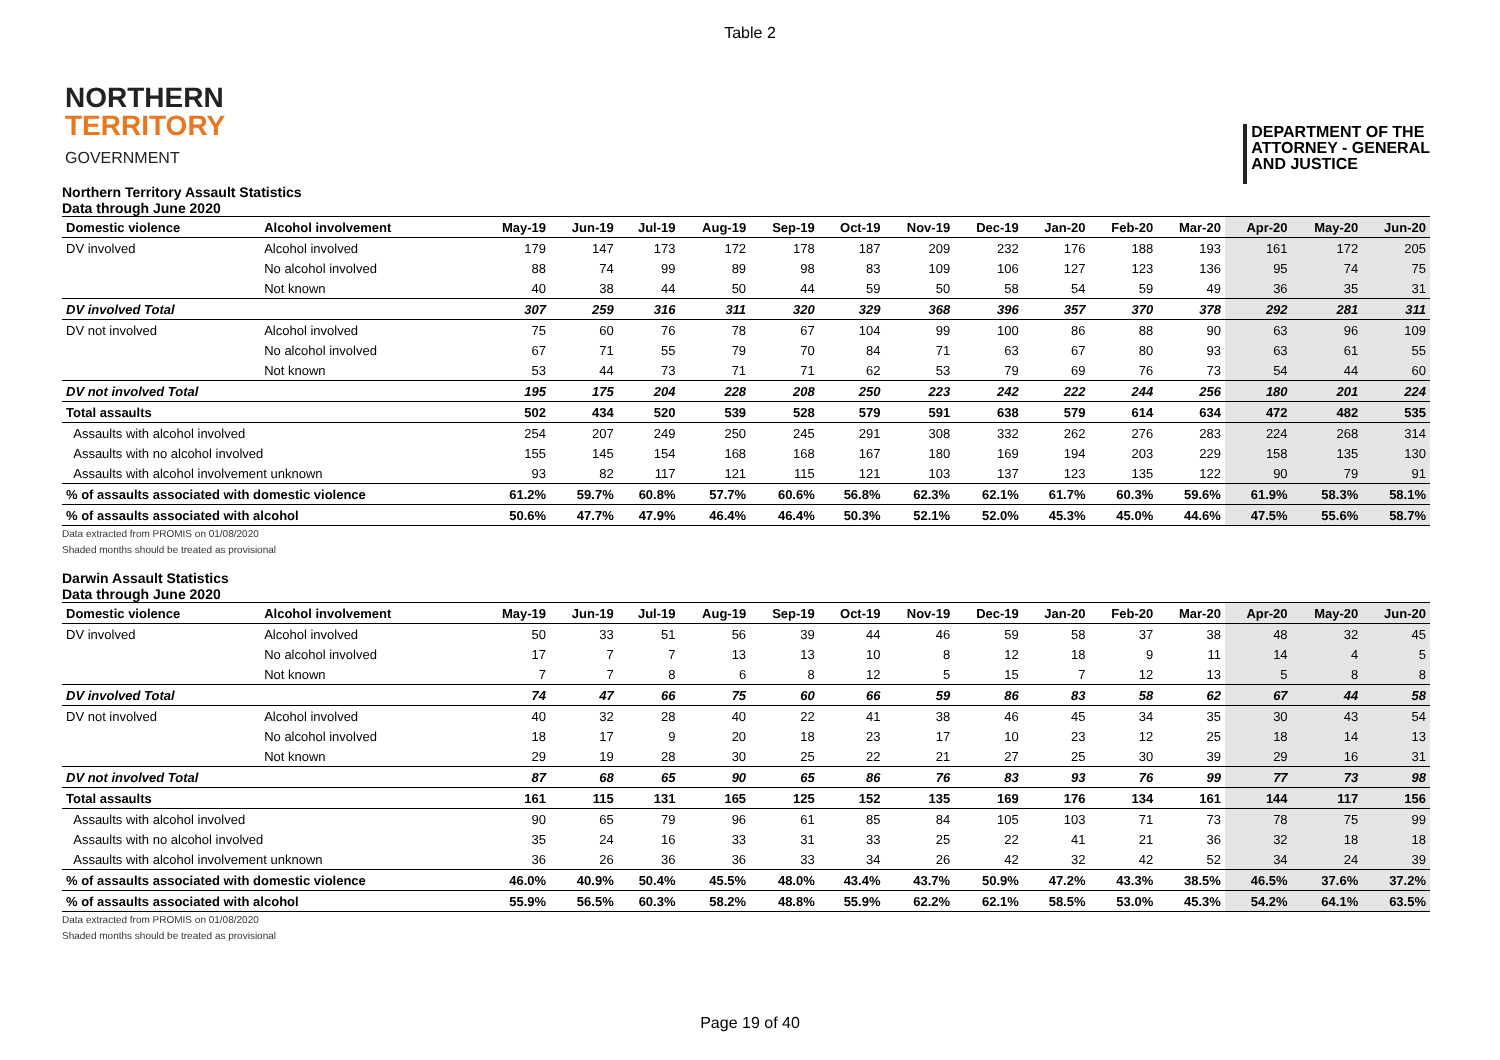Table 2
NORTHERN
TERRITORY
GOVERNMENT
DEPARTMENT OF THE
ATTORNEY - GENERAL
AND JUSTICE
Northern Territory Assault Statistics
Data through June 2020
| Domestic violence | Alcohol involvement | May-19 | Jun-19 | Jul-19 | Aug-19 | Sep-19 | Oct-19 | Nov-19 | Dec-19 | Jan-20 | Feb-20 | Mar-20 | Apr-20 | May-20 | Jun-20 |
| --- | --- | --- | --- | --- | --- | --- | --- | --- | --- | --- | --- | --- | --- | --- | --- |
| DV involved | Alcohol involved | 179 | 147 | 173 | 172 | 178 | 187 | 209 | 232 | 176 | 188 | 193 | 161 | 172 | 205 |
| | No alcohol involved | 88 | 74 | 99 | 89 | 98 | 83 | 109 | 106 | 127 | 123 | 136 | 95 | 74 | 75 |
| | Not known | 40 | 38 | 44 | 50 | 44 | 59 | 50 | 58 | 54 | 59 | 49 | 36 | 35 | 31 |
| DV involved Total | | 307 | 259 | 316 | 311 | 320 | 329 | 368 | 396 | 357 | 370 | 378 | 292 | 281 | 311 |
| DV not involved | Alcohol involved | 75 | 60 | 76 | 78 | 67 | 104 | 99 | 100 | 86 | 88 | 90 | 63 | 96 | 109 |
| | No alcohol involved | 67 | 71 | 55 | 79 | 70 | 84 | 71 | 63 | 67 | 80 | 93 | 63 | 61 | 55 |
| | Not known | 53 | 44 | 73 | 71 | 71 | 62 | 53 | 79 | 69 | 76 | 73 | 54 | 44 | 60 |
| DV not involved Total | | 195 | 175 | 204 | 228 | 208 | 250 | 223 | 242 | 222 | 244 | 256 | 180 | 201 | 224 |
| Total assaults | | 502 | 434 | 520 | 539 | 528 | 579 | 591 | 638 | 579 | 614 | 634 | 472 | 482 | 535 |
| Assaults with alcohol involved | | 254 | 207 | 249 | 250 | 245 | 291 | 308 | 332 | 262 | 276 | 283 | 224 | 268 | 314 |
| Assaults with no alcohol involved | | 155 | 145 | 154 | 168 | 168 | 167 | 180 | 169 | 194 | 203 | 229 | 158 | 135 | 130 |
| Assaults with alcohol involvement unknown | | 93 | 82 | 117 | 121 | 115 | 121 | 103 | 137 | 123 | 135 | 122 | 90 | 79 | 91 |
| % of assaults associated with domestic violence | | 61.2% | 59.7% | 60.8% | 57.7% | 60.6% | 56.8% | 62.3% | 62.1% | 61.7% | 60.3% | 59.6% | 61.9% | 58.3% | 58.1% |
| % of assaults associated with alcohol | | 50.6% | 47.7% | 47.9% | 46.4% | 46.4% | 50.3% | 52.1% | 52.0% | 45.3% | 45.0% | 44.6% | 47.5% | 55.6% | 58.7% |
Data extracted from PROMIS on 01/08/2020
Shaded months should be treated as provisional
Darwin Assault Statistics
Data through June 2020
| Domestic violence | Alcohol involvement | May-19 | Jun-19 | Jul-19 | Aug-19 | Sep-19 | Oct-19 | Nov-19 | Dec-19 | Jan-20 | Feb-20 | Mar-20 | Apr-20 | May-20 | Jun-20 |
| --- | --- | --- | --- | --- | --- | --- | --- | --- | --- | --- | --- | --- | --- | --- | --- |
| DV involved | Alcohol involved | 50 | 33 | 51 | 56 | 39 | 44 | 46 | 59 | 58 | 37 | 38 | 48 | 32 | 45 |
| | No alcohol involved | 17 | 7 | 7 | 13 | 13 | 10 | 8 | 12 | 18 | 9 | 11 | 14 | 4 | 5 |
| | Not known | 7 | 7 | 8 | 6 | 8 | 12 | 5 | 15 | 7 | 12 | 13 | 5 | 8 | 8 |
| DV involved Total | | 74 | 47 | 66 | 75 | 60 | 66 | 59 | 86 | 83 | 58 | 62 | 67 | 44 | 58 |
| DV not involved | Alcohol involved | 40 | 32 | 28 | 40 | 22 | 41 | 38 | 46 | 45 | 34 | 35 | 30 | 43 | 54 |
| | No alcohol involved | 18 | 17 | 9 | 20 | 18 | 23 | 17 | 10 | 23 | 12 | 25 | 18 | 14 | 13 |
| | Not known | 29 | 19 | 28 | 30 | 25 | 22 | 21 | 27 | 25 | 30 | 39 | 29 | 16 | 31 |
| DV not involved Total | | 87 | 68 | 65 | 90 | 65 | 86 | 76 | 83 | 93 | 76 | 99 | 77 | 73 | 98 |
| Total assaults | | 161 | 115 | 131 | 165 | 125 | 152 | 135 | 169 | 176 | 134 | 161 | 144 | 117 | 156 |
| Assaults with alcohol involved | | 90 | 65 | 79 | 96 | 61 | 85 | 84 | 105 | 103 | 71 | 73 | 78 | 75 | 99 |
| Assaults with no alcohol involved | | 35 | 24 | 16 | 33 | 31 | 33 | 25 | 22 | 41 | 21 | 36 | 32 | 18 | 18 |
| Assaults with alcohol involvement unknown | | 36 | 26 | 36 | 36 | 33 | 34 | 26 | 42 | 32 | 42 | 52 | 34 | 24 | 39 |
| % of assaults associated with domestic violence | | 46.0% | 40.9% | 50.4% | 45.5% | 48.0% | 43.4% | 43.7% | 50.9% | 47.2% | 43.3% | 38.5% | 46.5% | 37.6% | 37.2% |
| % of assaults associated with alcohol | | 55.9% | 56.5% | 60.3% | 58.2% | 48.8% | 55.9% | 62.2% | 62.1% | 58.5% | 53.0% | 45.3% | 54.2% | 64.1% | 63.5% |
Data extracted from PROMIS on 01/08/2020
Shaded months should be treated as provisional
Page 19 of 40